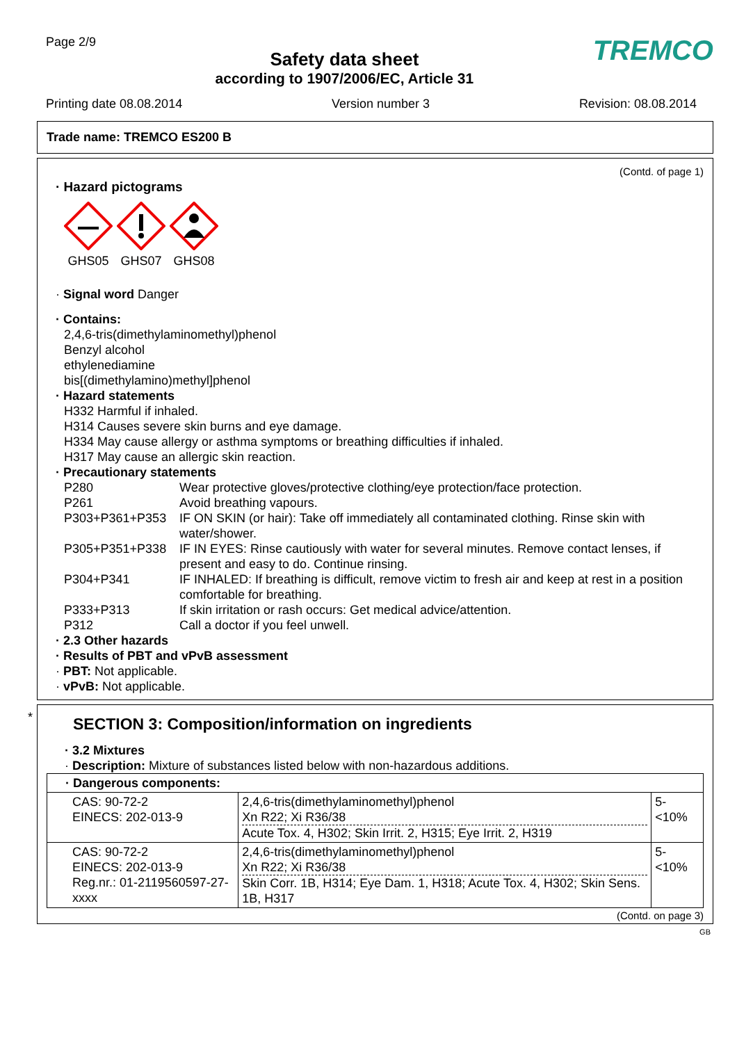Page 2/9
Safety data sheet
according to 1907/2006/EC, Article 31
TREMCO
Printing date 08.08.2014 Version number 3 Revision: 08.08.2014
Trade name: TREMCO ES200 B
(Contd. of page 1)
· Hazard pictograms
GHS05
GHS07
GHS08
· Signal word Danger
· Contains:
2,4,6-tris(dimethylaminomethyl)phenol
Benzyl alcohol
ethylenediamine
bis[(dimethylamino)methyl]phenol
· Hazard statements
H332 Harmful if inhaled.
H314 Causes severe skin burns and eye damage.
H334 May cause allergy or asthma symptoms or breathing difficulties if inhaled.
H317 May cause an allergic skin reaction.
· Precautionary statements
| P280 | Wear protective gloves/protective clothing/eye protection/face protection. |
| P261 | Avoid breathing vapours. |
| P303+P361+P353 | IF ON SKIN (or hair): Take off immediately all contaminated clothing. Rinse skin with water/shower. |
| P305+P351+P338 | IF IN EYES: Rinse cautiously with water for several minutes. Remove contact lenses, if present and easy to do. Continue rinsing. |
| P304+P341 | IF INHALED: If breathing is difficult, remove victim to fresh air and keep at rest in a position comfortable for breathing. |
| P333+P313 | If skin irritation or rash occurs: Get medical advice/attention. |
| P312 | Call a doctor if you feel unwell. |
· 2.3 Other hazards
· Results of PBT and vPvB assessment
· PBT: Not applicable.
· vPvB: Not applicable.
*
SECTION 3: Composition/information on ingredients
· 3.2 Mixtures
· Description: Mixture of substances listed below with non-hazardous additions.
| · Dangerous components: | | |
| CAS: 90-72-2 EINECS: 202-013-9 | 2,4,6-tris(dimethylaminomethyl)phenol Xn R22; Xi R36/38 Acute Tox. 4, H302; Skin Irrit. 2, H315; Eye Irrit. 2, H319 | 5- <10% |
| CAS: 90-72-2 EINECS: 202-013-9 Reg.nr.: 01-2119560597-27-xxxx | 2,4,6-tris(dimethylaminomethyl)phenol Xn R22; Xi R36/38 Skin Corr. 1B, H314; Eye Dam. 1, H318; Acute Tox. 4, H302; Skin Sens. 1B, H317 | 5- <10% |
(Contd. on page 3)
GB